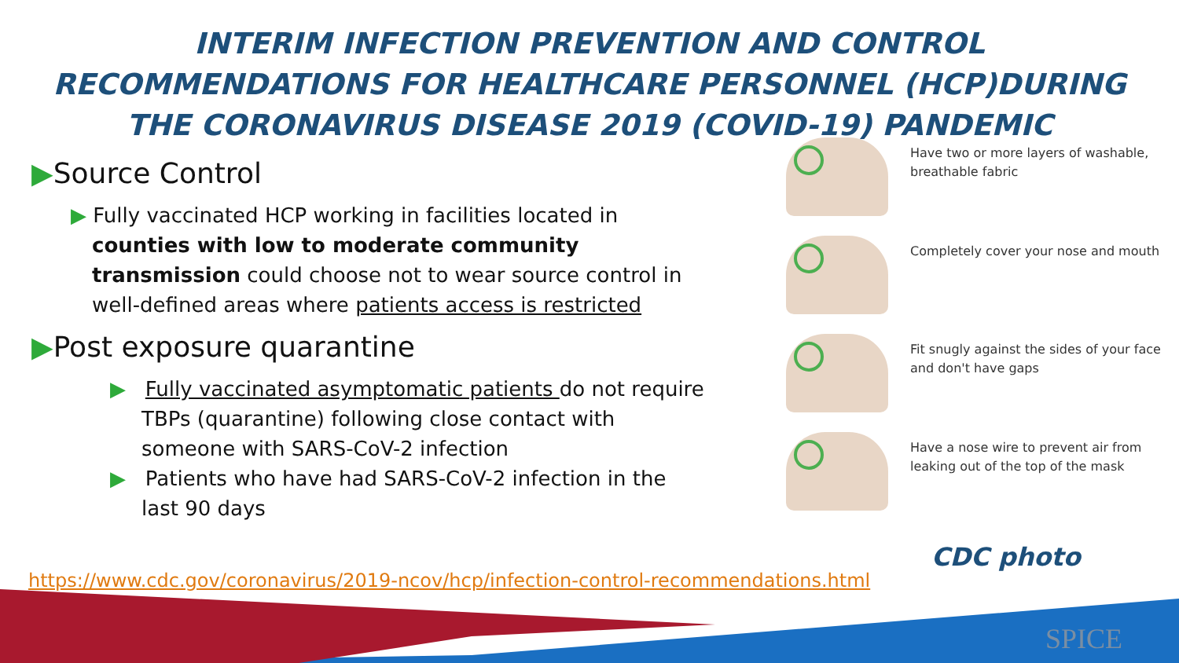INTERIM INFECTION PREVENTION AND CONTROL RECOMMENDATIONS FOR HEALTHCARE PERSONNEL (HCP)DURING THE CORONAVIRUS DISEASE 2019 (COVID-19) PANDEMIC
▶Source Control
▶ Fully vaccinated HCP working in facilities located in counties with low to moderate community transmission could choose not to wear source control in well-defined areas where patients access is restricted
▶Post exposure quarantine
▶ Fully vaccinated asymptomatic patients do not require TBPs (quarantine) following close contact with someone with SARS-CoV-2 infection
▶ Patients who have had SARS-CoV-2 infection in the last 90 days
Have two or more layers of washable, breathable fabric
Completely cover your nose and mouth
Fit snugly against the sides of your face and don't have gaps
Have a nose wire to prevent air from leaking out of the top of the mask
CDC photo
https://www.cdc.gov/coronavirus/2019-ncov/hcp/infection-control-recommendations.html
SPICE